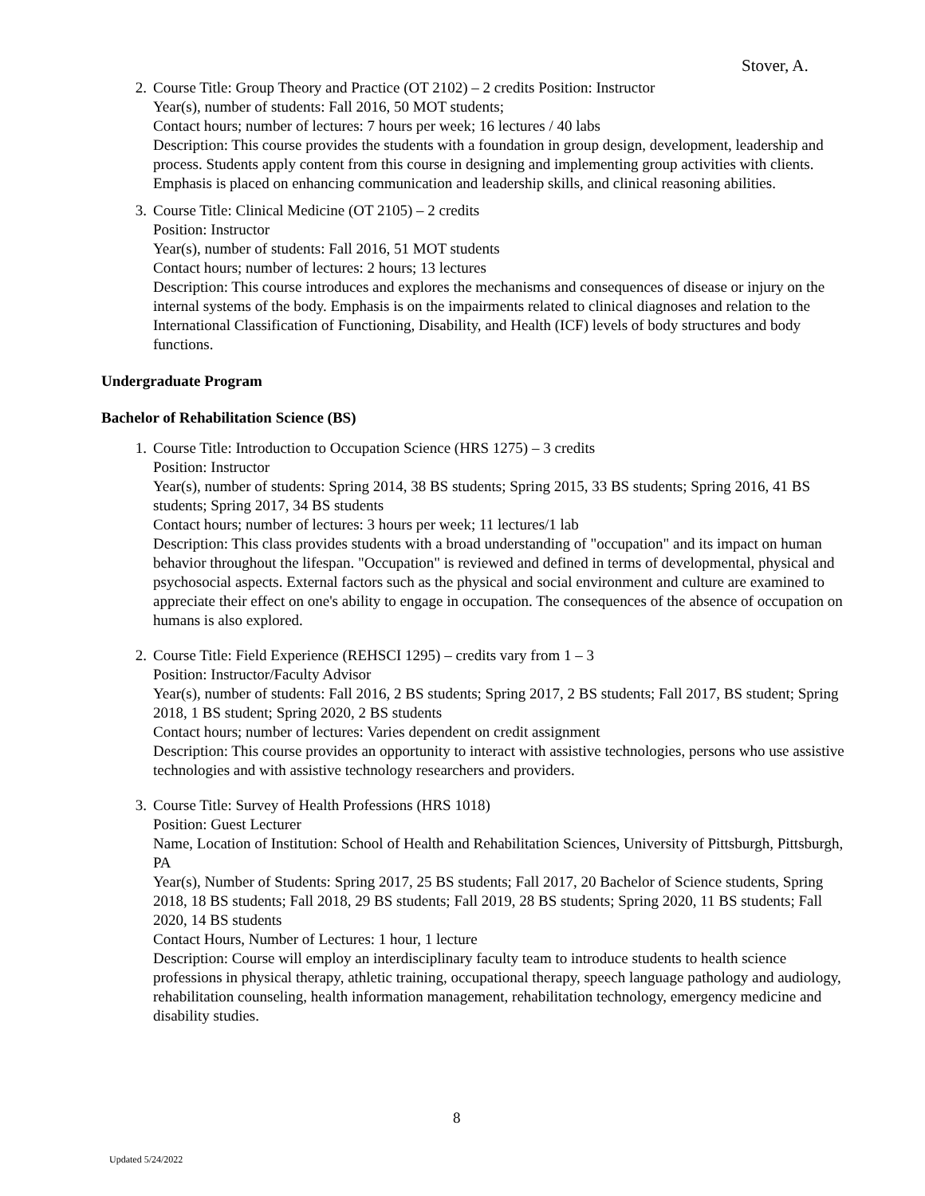Stover, A.
2. Course Title: Group Theory and Practice (OT 2102) – 2 credits Position: Instructor
Year(s), number of students: Fall 2016, 50 MOT students;
Contact hours; number of lectures: 7 hours per week; 16 lectures / 40 labs
Description: This course provides the students with a foundation in group design, development, leadership and process. Students apply content from this course in designing and implementing group activities with clients. Emphasis is placed on enhancing communication and leadership skills, and clinical reasoning abilities.
3. Course Title: Clinical Medicine (OT 2105) – 2 credits
Position: Instructor
Year(s), number of students: Fall 2016, 51 MOT students
Contact hours; number of lectures: 2 hours; 13 lectures
Description: This course introduces and explores the mechanisms and consequences of disease or injury on the internal systems of the body. Emphasis is on the impairments related to clinical diagnoses and relation to the International Classification of Functioning, Disability, and Health (ICF) levels of body structures and body functions.
Undergraduate Program
Bachelor of Rehabilitation Science (BS)
1. Course Title: Introduction to Occupation Science (HRS 1275) – 3 credits
Position: Instructor
Year(s), number of students: Spring 2014, 38 BS students; Spring 2015, 33 BS students; Spring 2016, 41 BS students; Spring 2017, 34 BS students
Contact hours; number of lectures: 3 hours per week; 11 lectures/1 lab
Description: This class provides students with a broad understanding of "occupation" and its impact on human behavior throughout the lifespan. "Occupation" is reviewed and defined in terms of developmental, physical and psychosocial aspects. External factors such as the physical and social environment and culture are examined to appreciate their effect on one's ability to engage in occupation. The consequences of the absence of occupation on humans is also explored.
2. Course Title: Field Experience (REHSCI 1295) – credits vary from 1 – 3
Position: Instructor/Faculty Advisor
Year(s), number of students: Fall 2016, 2 BS students; Spring 2017, 2 BS students; Fall 2017, BS student; Spring 2018, 1 BS student; Spring 2020, 2 BS students
Contact hours; number of lectures: Varies dependent on credit assignment
Description: This course provides an opportunity to interact with assistive technologies, persons who use assistive technologies and with assistive technology researchers and providers.
3. Course Title: Survey of Health Professions (HRS 1018)
Position: Guest Lecturer
Name, Location of Institution: School of Health and Rehabilitation Sciences, University of Pittsburgh, Pittsburgh, PA
Year(s), Number of Students: Spring 2017, 25 BS students; Fall 2017, 20 Bachelor of Science students, Spring 2018, 18 BS students; Fall 2018, 29 BS students; Fall 2019, 28 BS students; Spring 2020, 11 BS students; Fall 2020, 14 BS students
Contact Hours, Number of Lectures: 1 hour, 1 lecture
Description: Course will employ an interdisciplinary faculty team to introduce students to health science professions in physical therapy, athletic training, occupational therapy, speech language pathology and audiology, rehabilitation counseling, health information management, rehabilitation technology, emergency medicine and disability studies.
8
Updated 5/24/2022